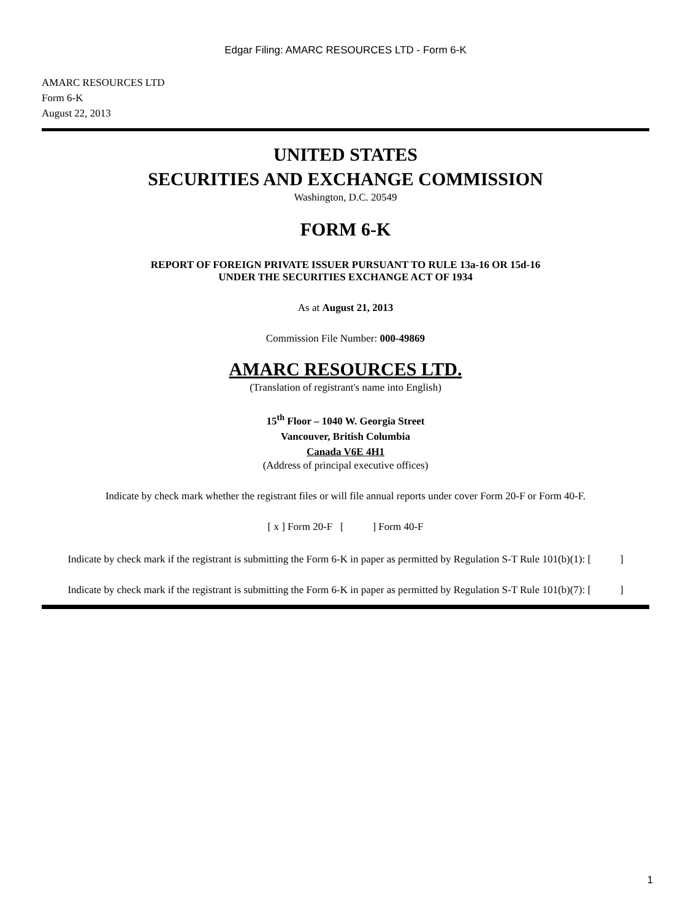Edgar Filing: AMARC RESOURCES LTD - Form 6-K
AMARC RESOURCES LTD
Form 6-K
August 22, 2013
UNITED STATES
SECURITIES AND EXCHANGE COMMISSION
Washington, D.C. 20549
FORM 6-K
REPORT OF FOREIGN PRIVATE ISSUER PURSUANT TO RULE 13a-16 OR 15d-16
UNDER THE SECURITIES EXCHANGE ACT OF 1934
As at August 21, 2013
Commission File Number: 000-49869
AMARC RESOURCES LTD.
(Translation of registrant's name into English)
15<sup>th</sup> Floor – 1040 W. Georgia Street
Vancouver, British Columbia
Canada V6E 4H1
(Address of principal executive offices)
Indicate by check mark whether the registrant files or will file annual reports under cover Form 20-F or Form 40-F.
[ x ] Form 20-F [ ] Form 40-F
Indicate by check mark if the registrant is submitting the Form 6-K in paper as permitted by Regulation S-T Rule 101(b)(1): [ ]
Indicate by check mark if the registrant is submitting the Form 6-K in paper as permitted by Regulation S-T Rule 101(b)(7): [ ]
1